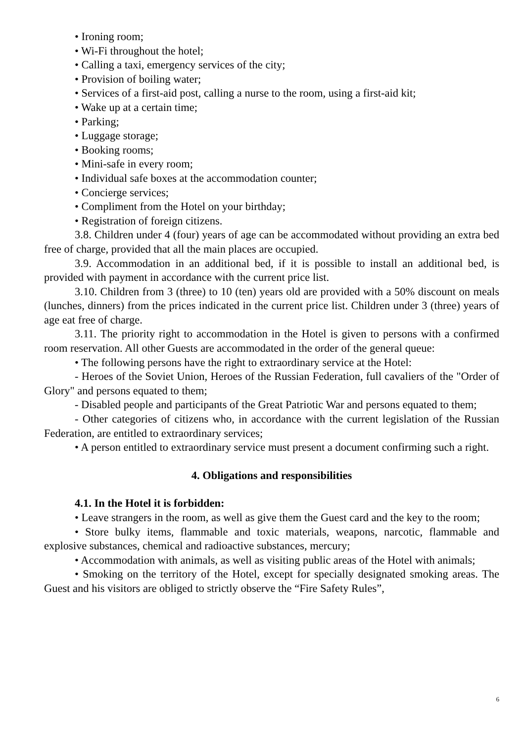• Ironing room;
• Wi-Fi throughout the hotel;
• Calling a taxi, emergency services of the city;
• Provision of boiling water;
• Services of a first-aid post, calling a nurse to the room, using a first-aid kit;
• Wake up at a certain time;
• Parking;
• Luggage storage;
• Booking rooms;
• Mini-safe in every room;
• Individual safe boxes at the accommodation counter;
• Concierge services;
• Compliment from the Hotel on your birthday;
• Registration of foreign citizens.
3.8. Children under 4 (four) years of age can be accommodated without providing an extra bed free of charge, provided that all the main places are occupied.
3.9. Accommodation in an additional bed, if it is possible to install an additional bed, is provided with payment in accordance with the current price list.
3.10. Children from 3 (three) to 10 (ten) years old are provided with a 50% discount on meals (lunches, dinners) from the prices indicated in the current price list. Children under 3 (three) years of age eat free of charge.
3.11. The priority right to accommodation in the Hotel is given to persons with a confirmed room reservation. All other Guests are accommodated in the order of the general queue:
• The following persons have the right to extraordinary service at the Hotel:
- Heroes of the Soviet Union, Heroes of the Russian Federation, full cavaliers of the "Order of Glory" and persons equated to them;
- Disabled people and participants of the Great Patriotic War and persons equated to them;
- Other categories of citizens who, in accordance with the current legislation of the Russian Federation, are entitled to extraordinary services;
• A person entitled to extraordinary service must present a document confirming such a right.
4. Obligations and responsibilities
4.1. In the Hotel it is forbidden:
• Leave strangers in the room, as well as give them the Guest card and the key to the room;
• Store bulky items, flammable and toxic materials, weapons, narcotic, flammable and explosive substances, chemical and radioactive substances, mercury;
• Accommodation with animals, as well as visiting public areas of the Hotel with animals;
• Smoking on the territory of the Hotel, except for specially designated smoking areas. The Guest and his visitors are obliged to strictly observe the “Fire Safety Rules”,
6